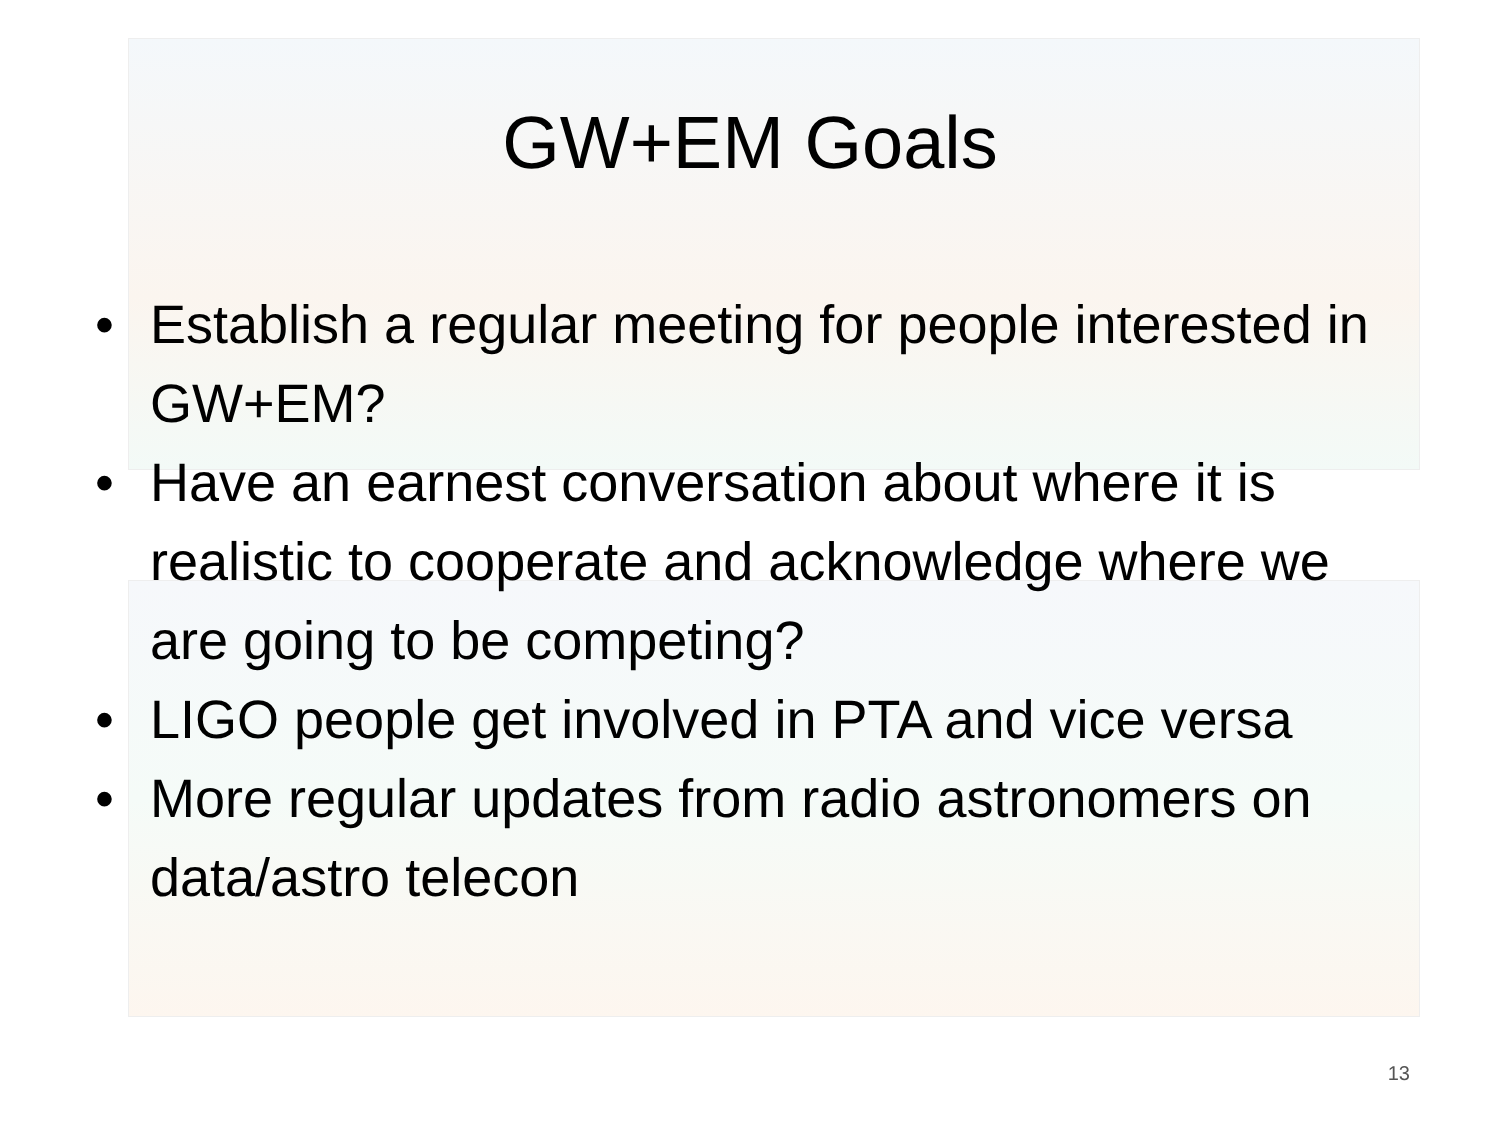GW+EM Goals
• Establish a regular meeting for people interested in GW+EM?
• Have an earnest conversation about where it is realistic to cooperate and acknowledge where we are going to be competing?
• LIGO people get involved in PTA and vice versa
• More regular updates from radio astronomers on data/astro telecon
13